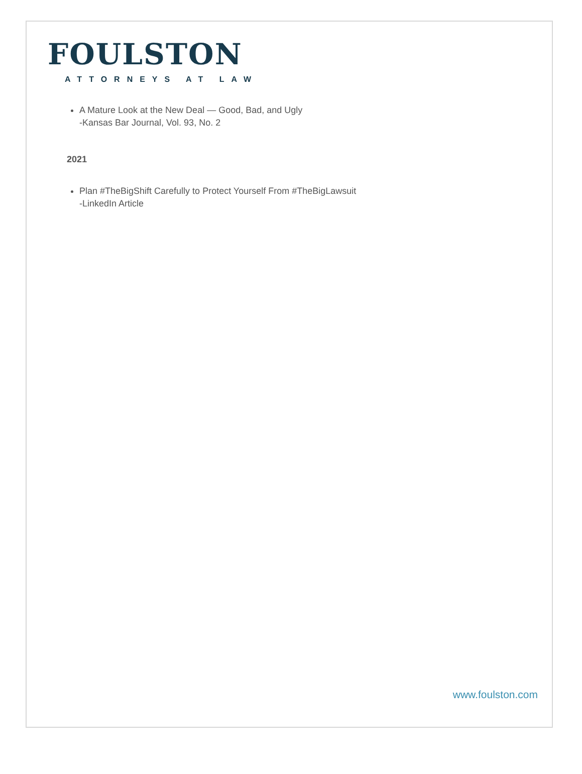FOULSTON
ATTORNEYS AT LAW
A Mature Look at the New Deal — Good, Bad, and Ugly
-Kansas Bar Journal, Vol. 93, No. 2
2021
Plan #TheBigShift Carefully to Protect Yourself From #TheBigLawsuit
-LinkedIn Article
www.foulston.com